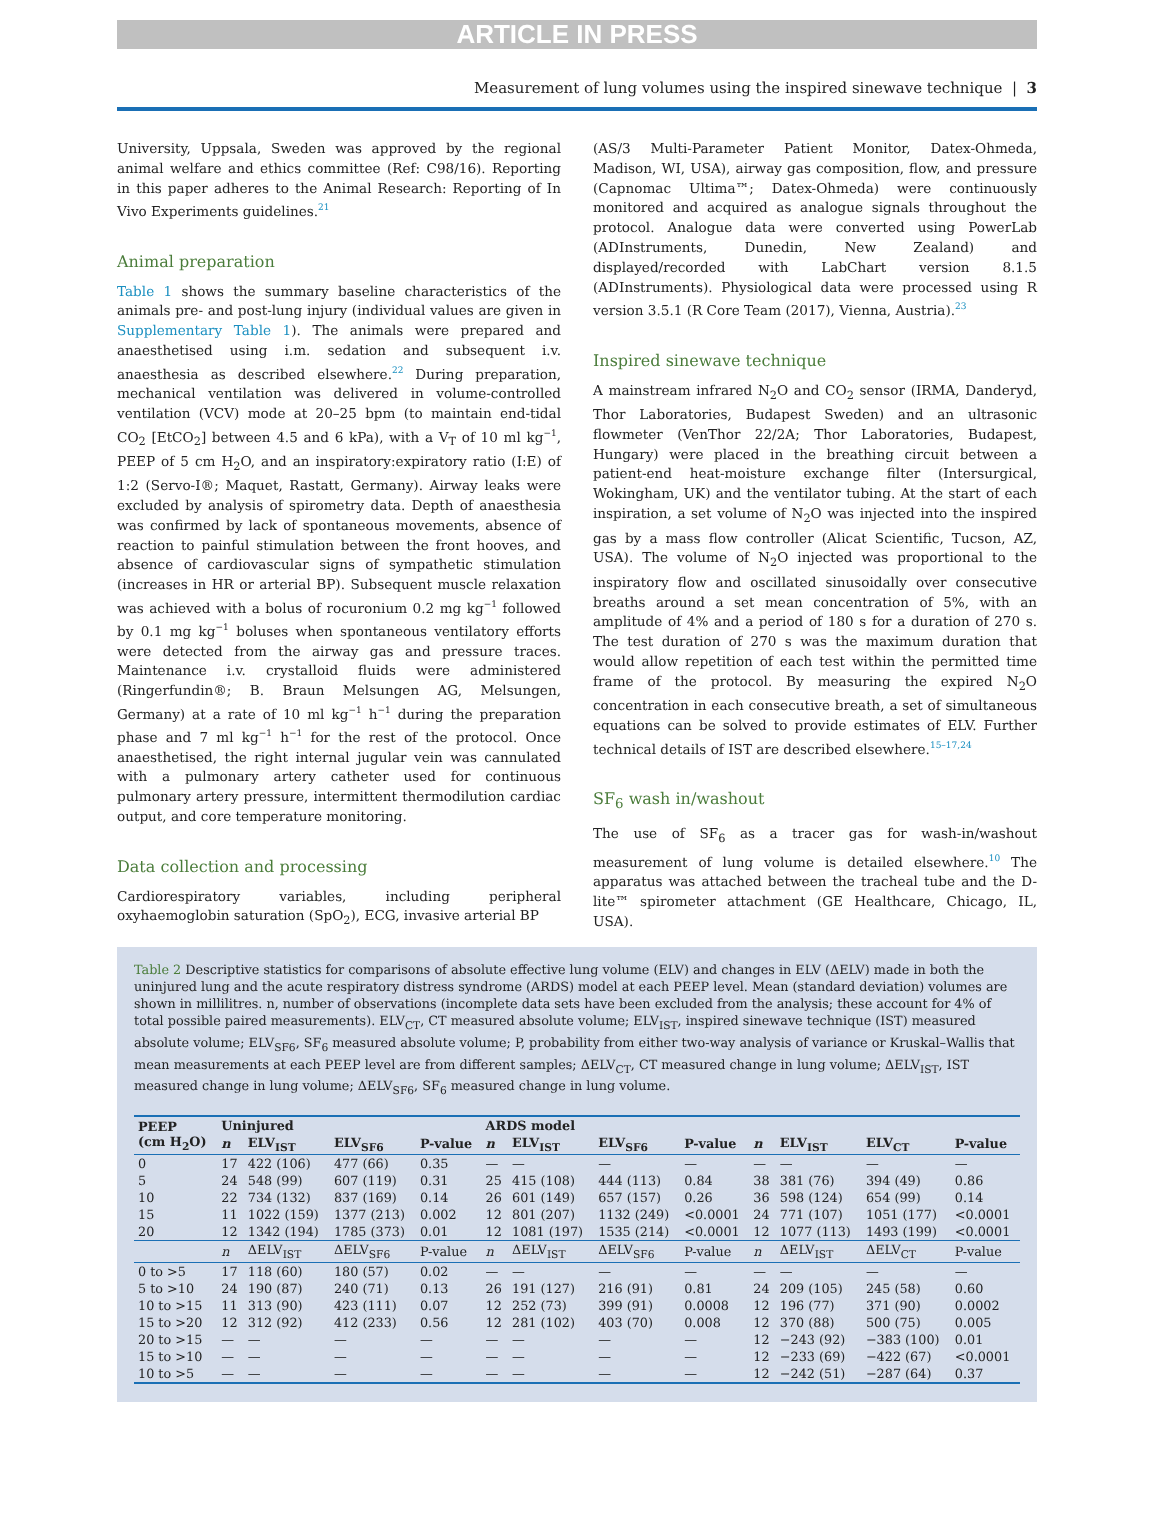ARTICLE IN PRESS
Measurement of lung volumes using the inspired sinewave technique | 3
University, Uppsala, Sweden was approved by the regional animal welfare and ethics committee (Ref: C98/16). Reporting in this paper adheres to the Animal Research: Reporting of In Vivo Experiments guidelines.<sup>21</sup>
Animal preparation
Table 1 shows the summary baseline characteristics of the animals pre- and post-lung injury (individual values are given in Supplementary Table 1). The animals were prepared and anaesthetised using i.m. sedation and subsequent i.v. anaesthesia as described elsewhere.<sup>22</sup> During preparation, mechanical ventilation was delivered in volume-controlled ventilation (VCV) mode at 20–25 bpm (to maintain end-tidal CO<sub>2</sub> [EtCO<sub>2</sub>] between 4.5 and 6 kPa), with a V<sub>T</sub> of 10 ml kg<sup>−1</sup>, PEEP of 5 cm H<sub>2</sub>O, and an inspiratory:expiratory ratio (I:E) of 1:2 (Servo-I®; Maquet, Rastatt, Germany). Airway leaks were excluded by analysis of spirometry data. Depth of anaesthesia was confirmed by lack of spontaneous movements, absence of reaction to painful stimulation between the front hooves, and absence of cardiovascular signs of sympathetic stimulation (increases in HR or arterial BP). Subsequent muscle relaxation was achieved with a bolus of rocuronium 0.2 mg kg<sup>−1</sup> followed by 0.1 mg kg<sup>−1</sup> boluses when spontaneous ventilatory efforts were detected from the airway gas and pressure traces. Maintenance i.v. crystalloid fluids were administered (Ringerfundin®; B. Braun Melsungen AG, Melsungen, Germany) at a rate of 10 ml kg<sup>−1</sup> h<sup>−1</sup> during the preparation phase and 7 ml kg<sup>−1</sup> h<sup>−1</sup> for the rest of the protocol. Once anaesthetised, the right internal jugular vein was cannulated with a pulmonary artery catheter used for continuous pulmonary artery pressure, intermittent thermodilution cardiac output, and core temperature monitoring.
Data collection and processing
Cardiorespiratory variables, including peripheral oxyhaemoglobin saturation (SpO<sub>2</sub>), ECG, invasive arterial BP
(AS/3 Multi-Parameter Patient Monitor, Datex-Ohmeda, Madison, WI, USA), airway gas composition, flow, and pressure (Capnomac Ultima™; Datex-Ohmeda) were continuously monitored and acquired as analogue signals throughout the protocol. Analogue data were converted using PowerLab (ADInstruments, Dunedin, New Zealand) and displayed/recorded with LabChart version 8.1.5 (ADInstruments). Physiological data were processed using R version 3.5.1 (R Core Team (2017), Vienna, Austria).<sup>23</sup>
Inspired sinewave technique
A mainstream infrared N<sub>2</sub>O and CO<sub>2</sub> sensor (IRMA, Danderyd, Thor Laboratories, Budapest Sweden) and an ultrasonic flowmeter (VenThor 22/2A; Thor Laboratories, Budapest, Hungary) were placed in the breathing circuit between a patient-end heat-moisture exchange filter (Intersurgical, Wokingham, UK) and the ventilator tubing. At the start of each inspiration, a set volume of N<sub>2</sub>O was injected into the inspired gas by a mass flow controller (Alicat Scientific, Tucson, AZ, USA). The volume of N<sub>2</sub>O injected was proportional to the inspiratory flow and oscillated sinusoidally over consecutive breaths around a set mean concentration of 5%, with an amplitude of 4% and a period of 180 s for a duration of 270 s. The test duration of 270 s was the maximum duration that would allow repetition of each test within the permitted time frame of the protocol. By measuring the expired N<sub>2</sub>O concentration in each consecutive breath, a set of simultaneous equations can be solved to provide estimates of ELV. Further technical details of IST are described elsewhere.<sup>15–17,24</sup>
SF<sub>6</sub> wash in/washout
The use of SF<sub>6</sub> as a tracer gas for wash-in/washout measurement of lung volume is detailed elsewhere.<sup>10</sup> The apparatus was attached between the tracheal tube and the D-lite™ spirometer attachment (GE Healthcare, Chicago, IL, USA).
Table 2 Descriptive statistics for comparisons of absolute effective lung volume (ELV) and changes in ELV (ΔELV) made in both the uninjured lung and the acute respiratory distress syndrome (ARDS) model at each PEEP level. Mean (standard deviation) volumes are shown in millilitres. n, number of observations (incomplete data sets have been excluded from the analysis; these account for 4% of total possible paired measurements). ELV<sub>CT</sub>, CT measured absolute volume; ELV<sub>IST</sub>, inspired sinewave technique (IST) measured absolute volume; ELV<sub>SF6</sub>, SF<sub>6</sub> measured absolute volume; P, probability from either two-way analysis of variance or Kruskal–Wallis that mean measurements at each PEEP level are from different samples; ΔELV<sub>CT</sub>, CT measured change in lung volume; ΔELV<sub>IST</sub>, IST measured change in lung volume; ΔELV<sub>SF6</sub>, SF<sub>6</sub> measured change in lung volume.
| PEEP (cm H<sub>2</sub>O) | Uninjured | | | | ARDS model | | | | | | | |
| --- | --- | --- | --- | --- | --- | --- | --- | --- | --- | --- | --- | --- |
| | n | ELV<sub>IST</sub> | ELV<sub>SF6</sub> | P-value | n | ELV<sub>IST</sub> | ELV<sub>SF6</sub> | P-value | n | ELV<sub>IST</sub> | ELV<sub>CT</sub> | P-value |
| 0 | 17 | 422 (106) | 477 (66) | 0.35 | — | — | — | — | — | — | — | — |
| 5 | 24 | 548 (99) | 607 (119) | 0.31 | 25 | 415 (108) | 444 (113) | 0.84 | 38 | 381 (76) | 394 (49) | 0.86 |
| 10 | 22 | 734 (132) | 837 (169) | 0.14 | 26 | 601 (149) | 657 (157) | 0.26 | 36 | 598 (124) | 654 (99) | 0.14 |
| 15 | 11 | 1022 (159) | 1377 (213) | 0.002 | 12 | 801 (207) | 1132 (249) | <0.0001 | 24 | 771 (107) | 1051 (177) | <0.0001 |
| 20 | 12 | 1342 (194) | 1785 (373) | 0.01 | 12 | 1081 (197) | 1535 (214) | <0.0001 | 12 | 1077 (113) | 1493 (199) | <0.0001 |
| | n | ΔELV<sub>IST</sub> | ΔELV<sub>SF6</sub> | P-value | n | ΔELV<sub>IST</sub> | ΔELV<sub>SF6</sub> | P-value | n | ΔELV<sub>IST</sub> | ΔELV<sub>CT</sub> | P-value |
| 0 to >5 | 17 | 118 (60) | 180 (57) | 0.02 | — | — | — | — | — | — | — | — |
| 5 to >10 | 24 | 190 (87) | 240 (71) | 0.13 | 26 | 191 (127) | 216 (91) | 0.81 | 24 | 209 (105) | 245 (58) | 0.60 |
| 10 to >15 | 11 | 313 (90) | 423 (111) | 0.07 | 12 | 252 (73) | 399 (91) | 0.0008 | 12 | 196 (77) | 371 (90) | 0.0002 |
| 15 to >20 | 12 | 312 (92) | 412 (233) | 0.56 | 12 | 281 (102) | 403 (70) | 0.008 | 12 | 370 (88) | 500 (75) | 0.005 |
| 20 to >15 | — | — | — | — | — | — | — | — | 12 | −243 (92) | −383 (100) | 0.01 |
| 15 to >10 | — | — | — | — | — | — | — | — | 12 | −233 (69) | −422 (67) | <0.0001 |
| 10 to >5 | — | — | — | — | — | — | — | — | 12 | −242 (51) | −287 (64) | 0.37 |